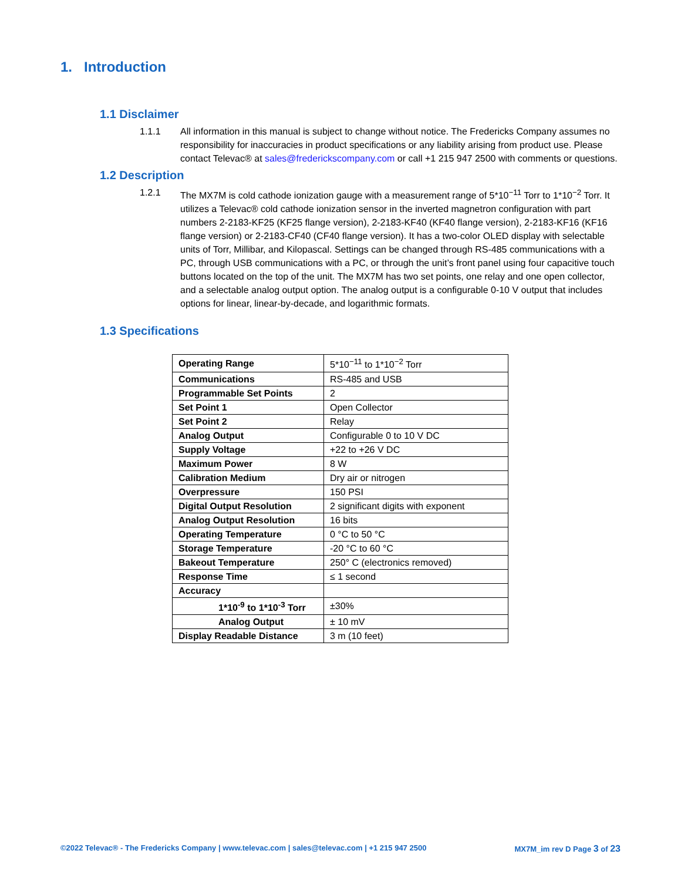1. Introduction
1.1 Disclaimer
1.1.1 All information in this manual is subject to change without notice. The Fredericks Company assumes no responsibility for inaccuracies in product specifications or any liability arising from product use. Please contact Televac® at sales@frederickscompany.com or call +1 215 947 2500 with comments or questions.
1.2 Description
1.2.1 The MX7M is cold cathode ionization gauge with a measurement range of 5*10<sup>−11</sup> Torr to 1*10<sup>−2</sup> Torr. It utilizes a Televac® cold cathode ionization sensor in the inverted magnetron configuration with part numbers 2-2183-KF25 (KF25 flange version), 2-2183-KF40 (KF40 flange version), 2-2183-KF16 (KF16 flange version) or 2-2183-CF40 (CF40 flange version). It has a two-color OLED display with selectable units of Torr, Millibar, and Kilopascal. Settings can be changed through RS-485 communications with a PC, through USB communications with a PC, or through the unit’s front panel using four capacitive touch buttons located on the top of the unit. The MX7M has two set points, one relay and one open collector, and a selectable analog output option. The analog output is a configurable 0-10 V output that includes options for linear, linear-by-decade, and logarithmic formats.
1.3 Specifications
| Operating Range | 5*10<sup>−11</sup> to 1*10<sup>−2</sup> Torr |
| Communications | RS-485 and USB |
| Programmable Set Points | 2 |
| Set Point 1 | Open Collector |
| Set Point 2 | Relay |
| Analog Output | Configurable 0 to 10 V DC |
| Supply Voltage | +22 to +26 V DC |
| Maximum Power | 8 W |
| Calibration Medium | Dry air or nitrogen |
| Overpressure | 150 PSI |
| Digital Output Resolution | 2 significant digits with exponent |
| Analog Output Resolution | 16 bits |
| Operating Temperature | 0 °C to 50 °C |
| Storage Temperature | -20 °C to 60 °C |
| Bakeout Temperature | 250° C (electronics removed) |
| Response Time | ≤ 1 second |
| Accuracy | |
| 1*10<sup>-9</sup> to 1*10<sup>-3</sup> Torr | ±30% |
| Analog Output | ± 10 mV |
| Display Readable Distance | 3 m (10 feet) |
©2022 Televac® - The Fredericks Company | www.televac.com | sales@televac.com | +1 215 947 2500 MX7M_im rev D Page 3 of 23